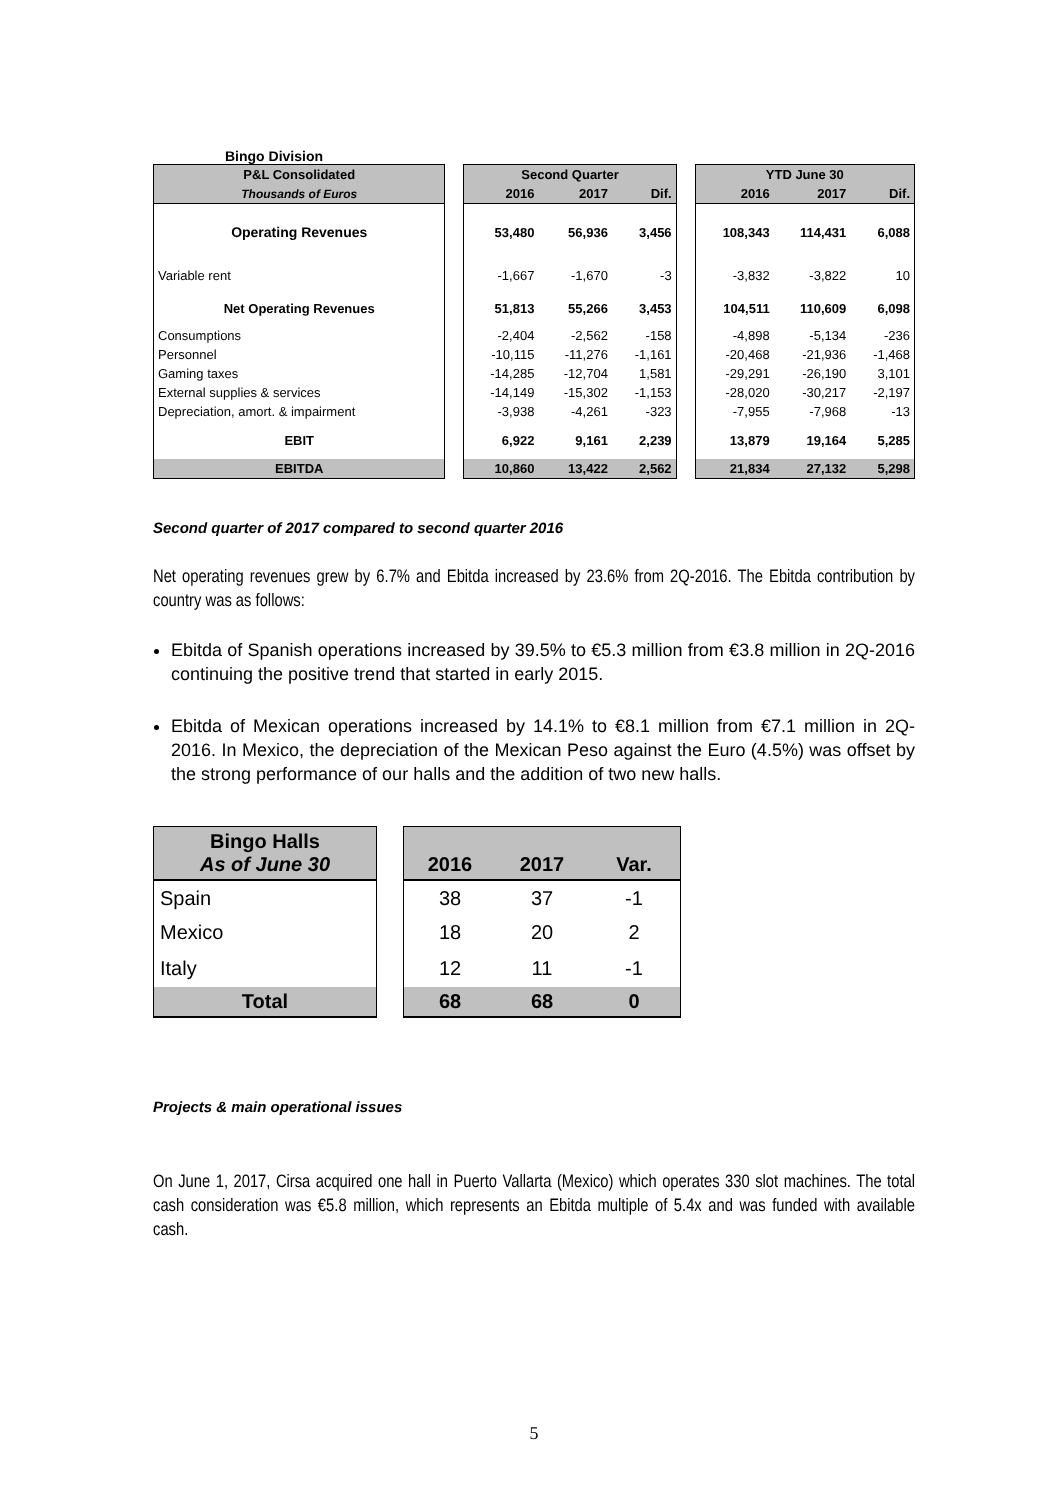Bingo Division
| P&L Consolidated | | Second Quarter | | | | YTD June 30 | | |
| Thousands of Euros | | 2016 | 2017 | Dif. | | 2016 | 2017 | Dif. |
| Operating Revenues | | 53,480 | 56,936 | 3,456 | | 108,343 | 114,431 | 6,088 |
| Variable rent | | -1,667 | -1,670 | -3 | | -3,832 | -3,822 | 10 |
| Net Operating Revenues | | 51,813 | 55,266 | 3,453 | | 104,511 | 110,609 | 6,098 |
| Consumptions | | -2,404 | -2,562 | -158 | | -4,898 | -5,134 | -236 |
| Personnel | | -10,115 | -11,276 | -1,161 | | -20,468 | -21,936 | -1,468 |
| Gaming taxes | | -14,285 | -12,704 | 1,581 | | -29,291 | -26,190 | 3,101 |
| External supplies & services | | -14,149 | -15,302 | -1,153 | | -28,020 | -30,217 | -2,197 |
| Depreciation, amort. & impairment | | -3,938 | -4,261 | -323 | | -7,955 | -7,968 | -13 |
| EBIT | | 6,922 | 9,161 | 2,239 | | 13,879 | 19,164 | 5,285 |
| EBITDA | | 10,860 | 13,422 | 2,562 | | 21,834 | 27,132 | 5,298 |
Second quarter of 2017 compared to second quarter 2016
Net operating revenues grew by 6.7% and Ebitda increased by 23.6% from 2Q-2016. The Ebitda contribution by country was as follows:
Ebitda of Spanish operations increased by 39.5% to €5.3 million from €3.8 million in 2Q-2016 continuing the positive trend that started in early 2015.
Ebitda of Mexican operations increased by 14.1% to €8.1 million from €7.1 million in 2Q-2016. In Mexico, the depreciation of the Mexican Peso against the Euro (4.5%) was offset by the strong performance of our halls and the addition of two new halls.
| Bingo Halls As of June 30 | | 2016 | 2017 | Var. |
| Spain | | 38 | 37 | -1 |
| Mexico | | 18 | 20 | 2 |
| Italy | | 12 | 11 | -1 |
| Total | | 68 | 68 | 0 |
Projects & main operational issues
On June 1, 2017, Cirsa acquired one hall in Puerto Vallarta (Mexico) which operates 330 slot machines. The total cash consideration was €5.8 million, which represents an Ebitda multiple of 5.4x and was funded with available cash.
5